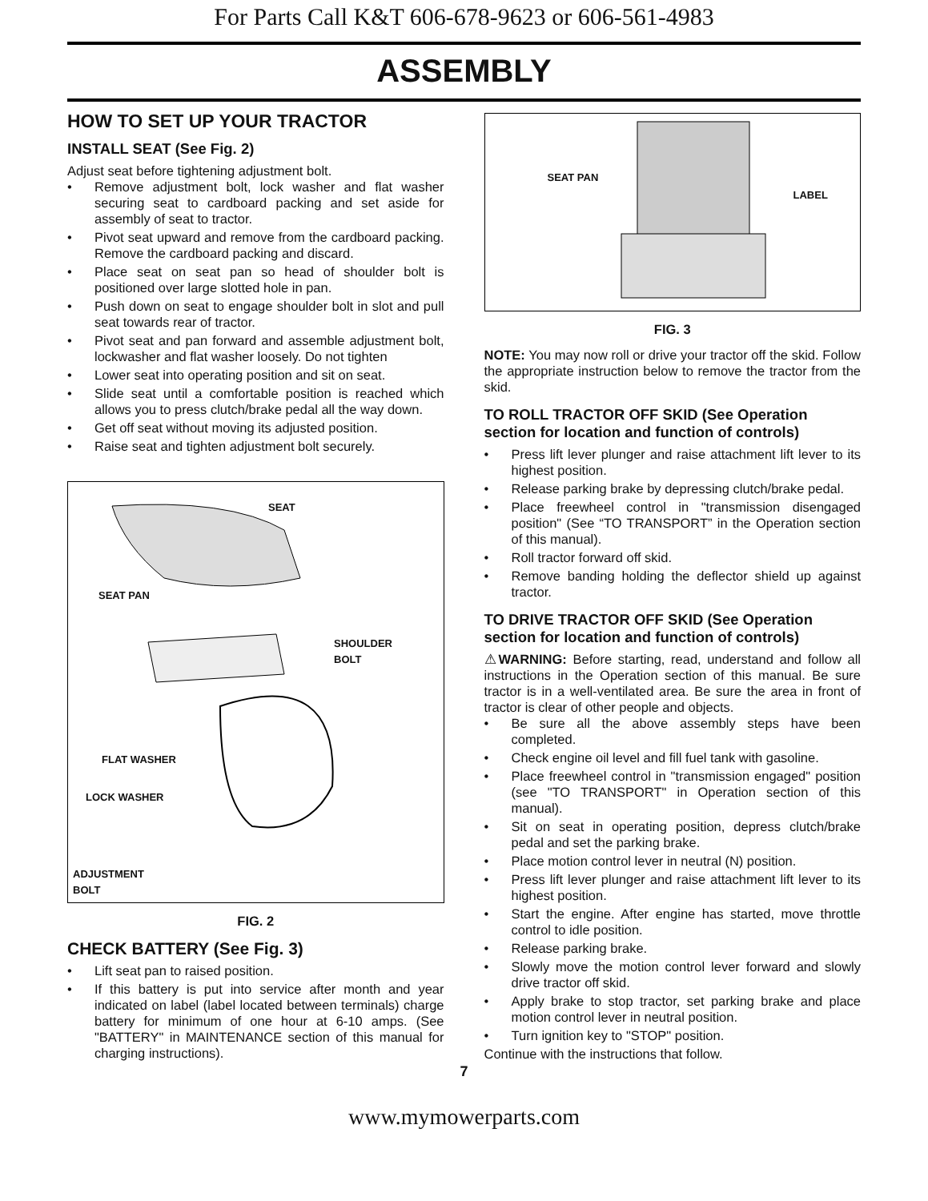For Parts Call K&T 606-678-9623 or 606-561-4983
ASSEMBLY
HOW TO SET UP YOUR TRACTOR
INSTALL SEAT (See Fig. 2)
Adjust seat before tightening adjustment bolt.
• Remove adjustment bolt, lock washer and flat washer securing seat to cardboard packing and set aside for assembly of seat to tractor.
• Pivot seat upward and remove from the cardboard packing. Remove the cardboard packing and discard.
• Place seat on seat pan so head of shoulder bolt is positioned over large slotted hole in pan.
• Push down on seat to engage shoulder bolt in slot and pull seat towards rear of tractor.
• Pivot seat and pan forward and assemble adjustment bolt, lockwasher and flat washer loosely. Do not tighten
• Lower seat into operating position and sit on seat.
• Slide seat until a comfortable position is reached which allows you to press clutch/brake pedal all the way down.
• Get off seat without moving its adjusted position.
• Raise seat and tighten adjustment bolt securely.
SEAT
SEAT PAN
SHOULDER
BOLT
FLAT WASHER
LOCK WASHER
ADJUSTMENT
BOLT
FIG. 2
CHECK BATTERY (See Fig. 3)
• Lift seat pan to raised position.
• If this battery is put into service after month and year indicated on label (label located between terminals) charge battery for minimum of one hour at 6-10 amps. (See "BATTERY" in MAINTENANCE section of this manual for charging instructions).
SEAT PAN
LABEL
FIG. 3
NOTE: You may now roll or drive your tractor off the skid. Follow the appropriate instruction below to remove the tractor from the skid.
TO ROLL TRACTOR OFF SKID (See Operation section for location and function of controls)
• Press lift lever plunger and raise attachment lift lever to its highest position.
• Release parking brake by depressing clutch/brake pedal.
• Place freewheel control in "transmission disengaged position" (See “TO TRANSPORT” in the Operation section of this manual).
• Roll tractor forward off skid.
• Remove banding holding the deflector shield up against tractor.
TO DRIVE TRACTOR OFF SKID (See Operation section for location and function of controls)
⚠WARNING: Before starting, read, understand and follow all instructions in the Operation section of this manual. Be sure tractor is in a well-ventilated area. Be sure the area in front of tractor is clear of other people and objects.
• Be sure all the above assembly steps have been completed.
• Check engine oil level and fill fuel tank with gasoline.
• Place freewheel control in "transmission engaged" position (see "TO TRANSPORT" in Operation section of this manual).
• Sit on seat in operating position, depress clutch/brake pedal and set the parking brake.
• Place motion control lever in neutral (N) position.
• Press lift lever plunger and raise attachment lift lever to its highest position.
• Start the engine. After engine has started, move throttle control to idle position.
• Release parking brake.
• Slowly move the motion control lever forward and slowly drive tractor off skid.
• Apply brake to stop tractor, set parking brake and place motion control lever in neutral position.
• Turn ignition key to "STOP" position.
Continue with the instructions that follow.
7
www.mymowerparts.com